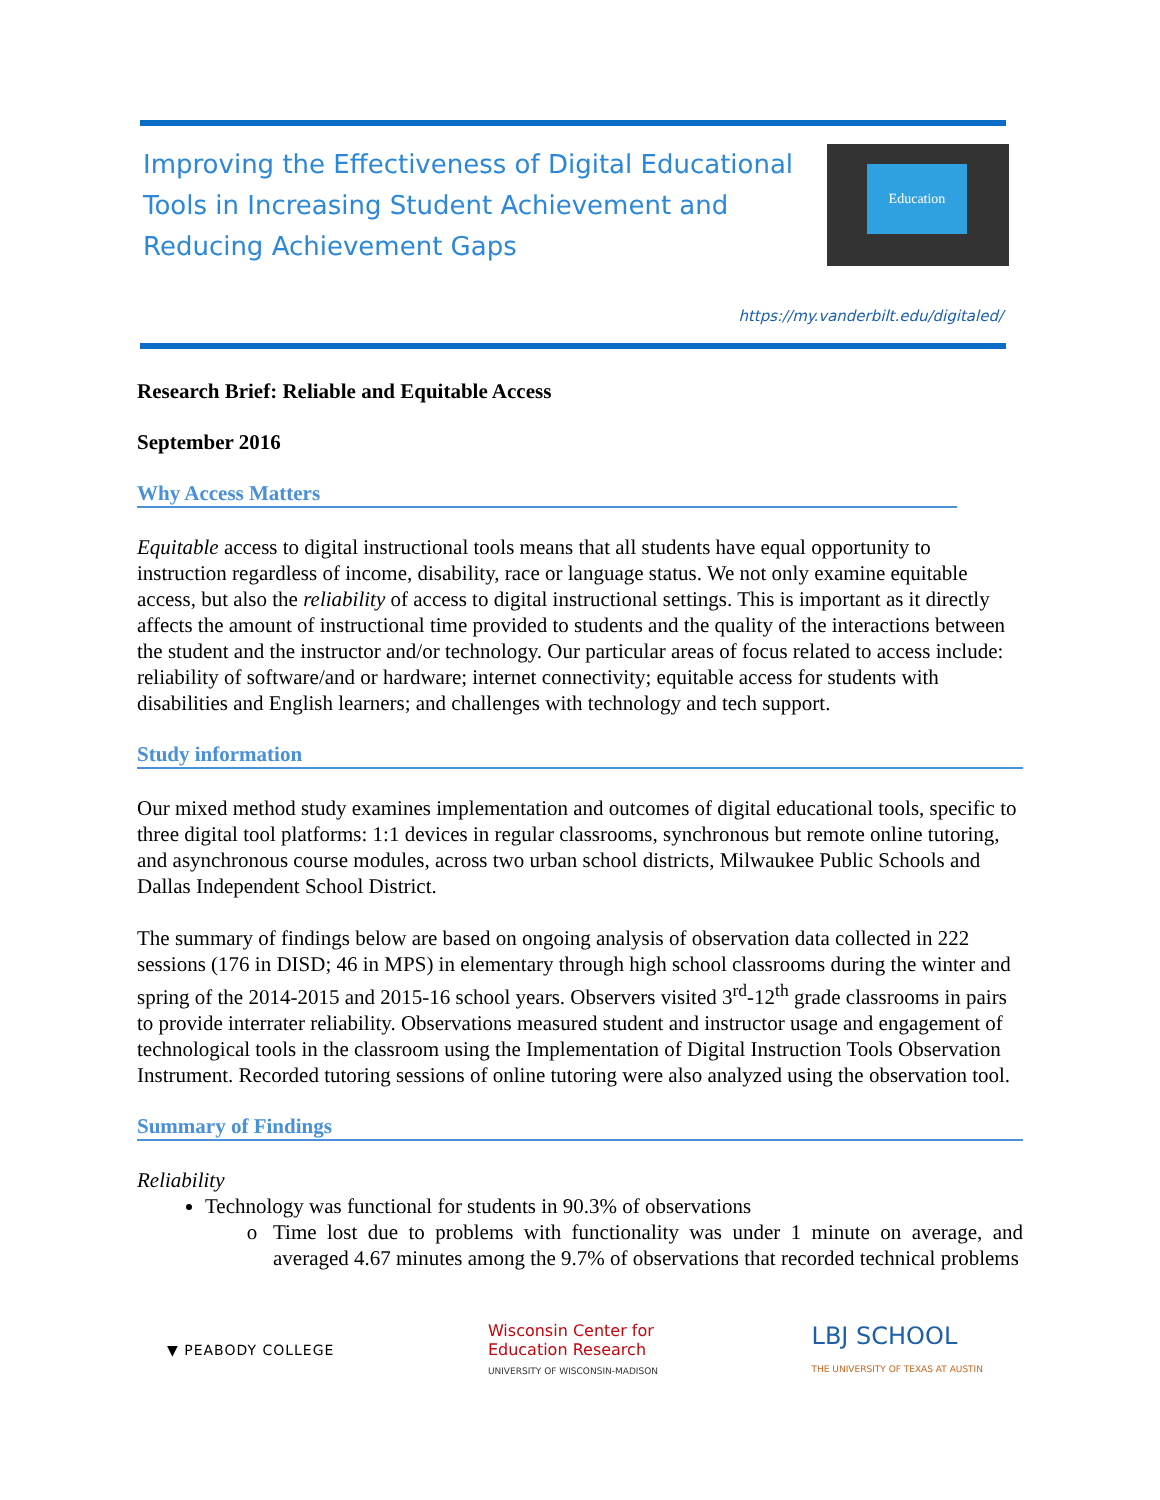Improving the Effectiveness of Digital Educational
Tools in Increasing Student Achievement and
Reducing Achievement Gaps
Education
https://my.vanderbilt.edu/digitaled/
Research Brief: Reliable and Equitable Access
September 2016
Why Access Matters
Equitable access to digital instructional tools means that all students have equal opportunity to instruction regardless of income, disability, race or language status. We not only examine equitable access, but also the reliability of access to digital instructional settings. This is important as it directly affects the amount of instructional time provided to students and the quality of the interactions between the student and the instructor and/or technology. Our particular areas of focus related to access include: reliability of software/and or hardware; internet connectivity; equitable access for students with disabilities and English learners; and challenges with technology and tech support.
Study information
Our mixed method study examines implementation and outcomes of digital educational tools, specific to three digital tool platforms: 1:1 devices in regular classrooms, synchronous but remote online tutoring, and asynchronous course modules, across two urban school districts, Milwaukee Public Schools and Dallas Independent School District.
The summary of findings below are based on ongoing analysis of observation data collected in 222 sessions (176 in DISD; 46 in MPS) in elementary through high school classrooms during the winter and spring of the 2014-2015 and 2015-16 school years. Observers visited 3<sup>rd</sup>-12<sup>th</sup> grade classrooms in pairs to provide interrater reliability. Observations measured student and instructor usage and engagement of technological tools in the classroom using the Implementation of Digital Instruction Tools Observation Instrument. Recorded tutoring sessions of online tutoring were also analyzed using the observation tool.
Summary of Findings
Reliability
Technology was functional for students in 90.3% of observations
Time lost due to problems with functionality was under 1 minute on average, and averaged 4.67 minutes among the 9.7% of observations that recorded technical problems
▼ PEABODY COLLEGE
Wisconsin Center for
Education Research
UNIVERSITY OF WISCONSIN-MADISON
LBJ SCHOOL
THE UNIVERSITY OF TEXAS AT AUSTIN